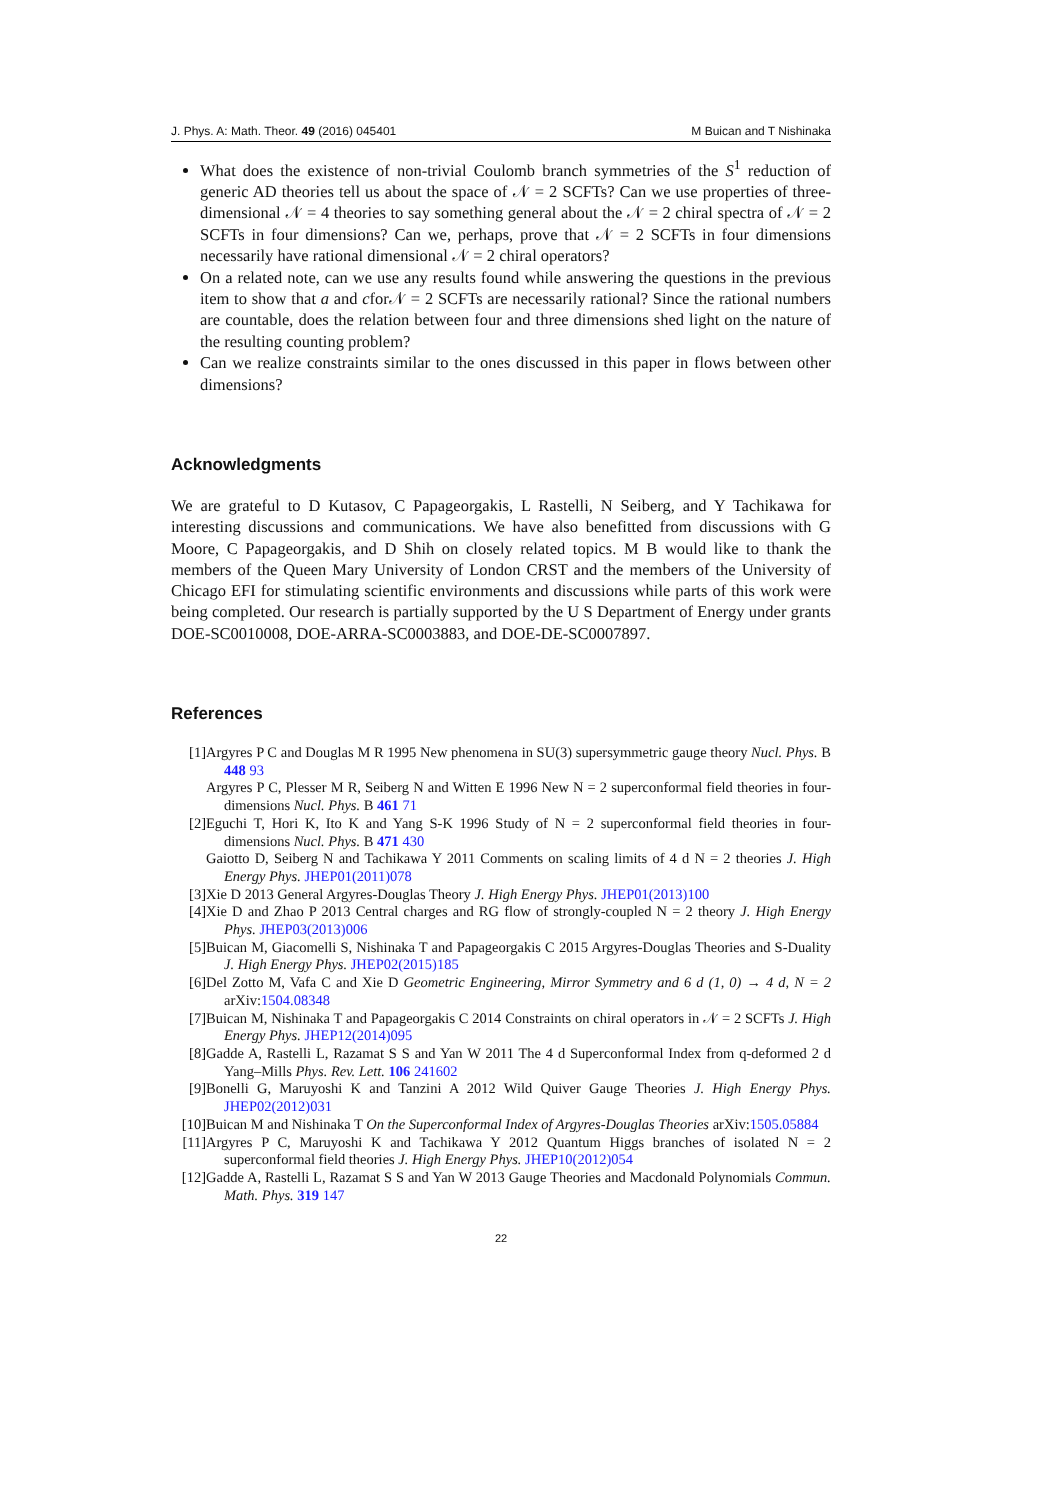J. Phys. A: Math. Theor. 49 (2016) 045401 M Buican and T Nishinaka
What does the existence of non-trivial Coulomb branch symmetries of the S<sup>1</sup> reduction of generic AD theories tell us about the space of 𝒩 = 2 SCFTs? Can we use properties of three-dimensional 𝒩 = 4 theories to say something general about the 𝒩 = 2 chiral spectra of 𝒩 = 2 SCFTs in four dimensions? Can we, perhaps, prove that 𝒩 = 2 SCFTs in four dimensions necessarily have rational dimensional 𝒩 = 2 chiral operators?
On a related note, can we use any results found while answering the questions in the previous item to show that a and cfor𝒩 = 2 SCFTs are necessarily rational? Since the rational numbers are countable, does the relation between four and three dimensions shed light on the nature of the resulting counting problem?
Can we realize constraints similar to the ones discussed in this paper in flows between other dimensions?
Acknowledgments
We are grateful to D Kutasov, C Papageorgakis, L Rastelli, N Seiberg, and Y Tachikawa for interesting discussions and communications. We have also benefitted from discussions with G Moore, C Papageorgakis, and D Shih on closely related topics. M B would like to thank the members of the Queen Mary University of London CRST and the members of the University of Chicago EFI for stimulating scientific environments and discussions while parts of this work were being completed. Our research is partially supported by the U S Department of Energy under grants DOE-SC0010008, DOE-ARRA-SC0003883, and DOE-DE-SC0007897.
References
[1] Argyres P C and Douglas M R 1995 New phenomena in SU(3) supersymmetric gauge theory Nucl. Phys. B 448 93
Argyres P C, Plesser M R, Seiberg N and Witten E 1996 New N = 2 superconformal field theories in four-dimensions Nucl. Phys. B 461 71
[2] Eguchi T, Hori K, Ito K and Yang S-K 1996 Study of N = 2 superconformal field theories in four-dimensions Nucl. Phys. B 471 430
Gaiotto D, Seiberg N and Tachikawa Y 2011 Comments on scaling limits of 4 d N = 2 theories J. High Energy Phys. JHEP01(2011)078
[3] Xie D 2013 General Argyres-Douglas Theory J. High Energy Phys. JHEP01(2013)100
[4] Xie D and Zhao P 2013 Central charges and RG flow of strongly-coupled N = 2 theory J. High Energy Phys. JHEP03(2013)006
[5] Buican M, Giacomelli S, Nishinaka T and Papageorgakis C 2015 Argyres-Douglas Theories and S-Duality J. High Energy Phys. JHEP02(2015)185
[6] Del Zotto M, Vafa C and Xie D Geometric Engineering, Mirror Symmetry and 6 d (1, 0) → 4 d, N = 2 arXiv:1504.08348
[7] Buican M, Nishinaka T and Papageorgakis C 2014 Constraints on chiral operators in 𝒩 = 2 SCFTs J. High Energy Phys. JHEP12(2014)095
[8] Gadde A, Rastelli L, Razamat S S and Yan W 2011 The 4 d Superconformal Index from q-deformed 2 d Yang–Mills Phys. Rev. Lett. 106 241602
[9] Bonelli G, Maruyoshi K and Tanzini A 2012 Wild Quiver Gauge Theories J. High Energy Phys. JHEP02(2012)031
[10] Buican M and Nishinaka T On the Superconformal Index of Argyres-Douglas Theories arXiv:1505.05884
[11] Argyres P C, Maruyoshi K and Tachikawa Y 2012 Quantum Higgs branches of isolated N = 2 superconformal field theories J. High Energy Phys. JHEP10(2012)054
[12] Gadde A, Rastelli L, Razamat S S and Yan W 2013 Gauge Theories and Macdonald Polynomials Commun. Math. Phys. 319 147
22